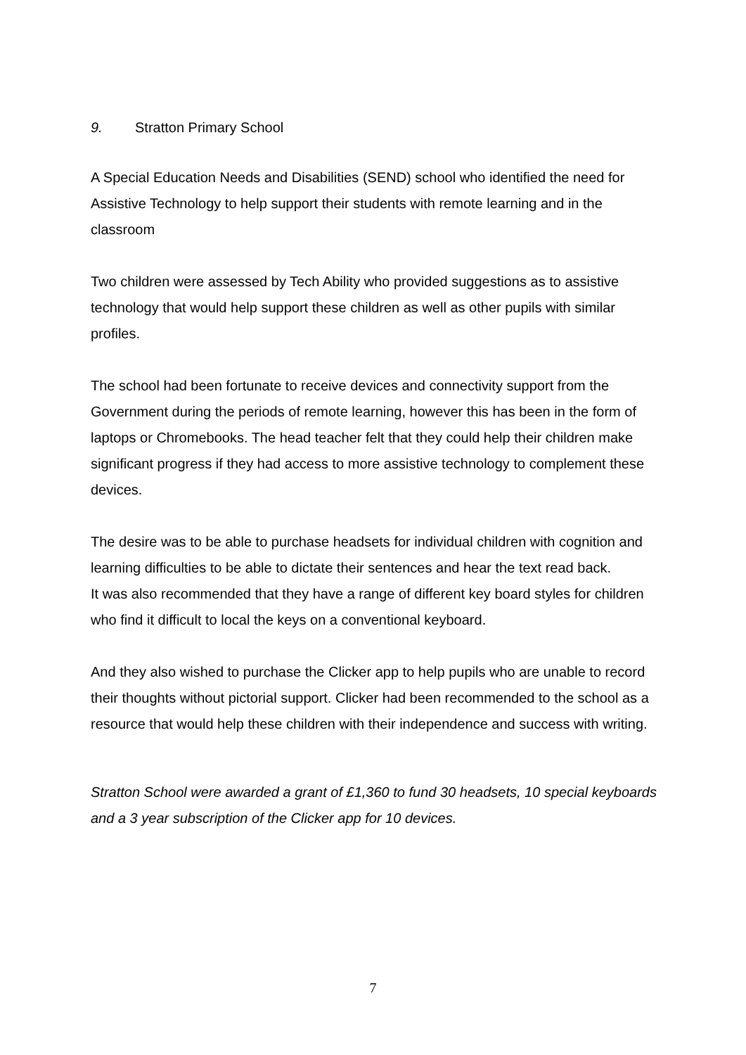9. Stratton Primary School
A Special Education Needs and Disabilities (SEND) school who identified the need for Assistive Technology to help support their students with remote learning and in the classroom
Two children were assessed by Tech Ability who provided suggestions as to assistive technology that would help support these children as well as other pupils with similar profiles.
The school had been fortunate to receive devices and connectivity support from the Government during the periods of remote learning, however this has been in the form of laptops or Chromebooks. The head teacher felt that they could help their children make significant progress if they had access to more assistive technology to complement these devices.
The desire was to be able to purchase headsets for individual children with cognition and learning difficulties to be able to dictate their sentences and hear the text read back.
It was also recommended that they have a range of different key board styles for children who find it difficult to local the keys on a conventional keyboard.
And they also wished to purchase the Clicker app to help pupils who are unable to record their thoughts without pictorial support. Clicker had been recommended to the school as a resource that would help these children with their independence and success with writing.
Stratton School were awarded a grant of £1,360 to fund 30 headsets, 10 special keyboards and a 3 year subscription of the Clicker app for 10 devices.
7